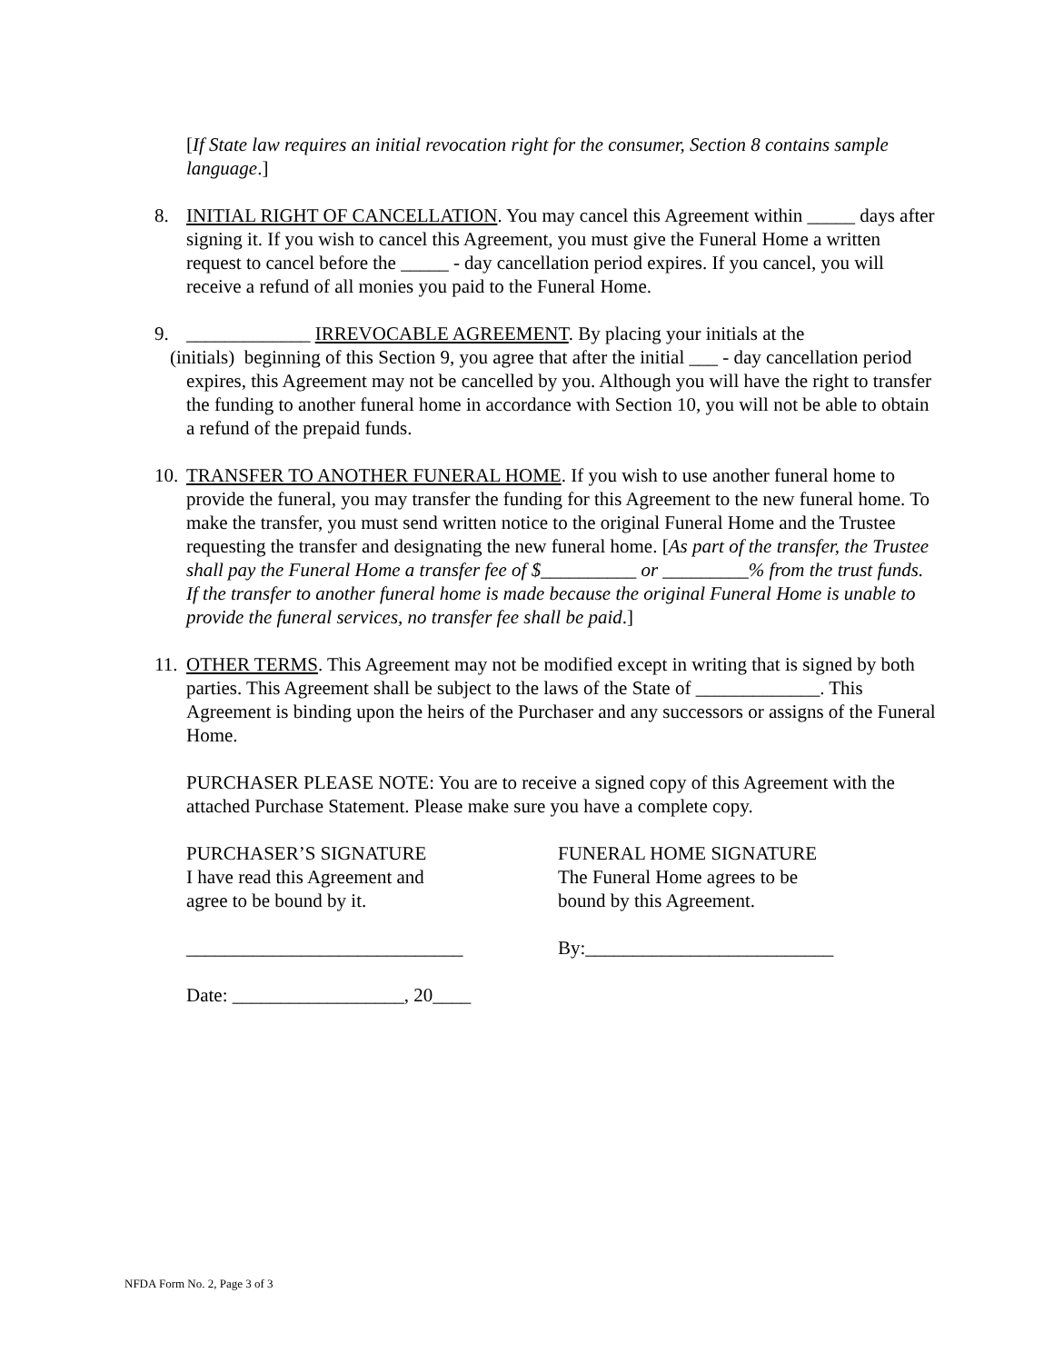[If State law requires an initial revocation right for the consumer, Section 8 contains sample language.]
8. INITIAL RIGHT OF CANCELLATION. You may cancel this Agreement within _____ days after signing it. If you wish to cancel this Agreement, you must give the Funeral Home a written request to cancel before the _____ - day cancellation period expires. If you cancel, you will receive a refund of all monies you paid to the Funeral Home.
9. _____________ IRREVOCABLE AGREEMENT. By placing your initials at the
(initials) beginning of this Section 9, you agree that after the initial ___ - day cancellation period expires, this Agreement may not be cancelled by you. Although you will have the right to transfer the funding to another funeral home in accordance with Section 10, you will not be able to obtain a refund of the prepaid funds.
10.
TRANSFER TO ANOTHER FUNERAL HOME. If you wish to use another funeral home to provide the funeral, you may transfer the funding for this Agreement to the new funeral home. To make the transfer, you must send written notice to the original Funeral Home and the Trustee requesting the transfer and designating the new funeral home. [As part of the transfer, the Trustee shall pay the Funeral Home a transfer fee of $__________ or _________% from the trust funds. If the transfer to another funeral home is made because the original Funeral Home is unable to provide the funeral services, no transfer fee shall be paid.]
11.
OTHER TERMS. This Agreement may not be modified except in writing that is signed by both parties. This Agreement shall be subject to the laws of the State of _____________. This Agreement is binding upon the heirs of the Purchaser and any successors or assigns of the Funeral Home.
PURCHASER PLEASE NOTE: You are to receive a signed copy of this Agreement with the attached Purchase Statement. Please make sure you have a complete copy.
PURCHASER’S SIGNATURE
I have read this Agreement and
agree to be bound by it.
FUNERAL HOME SIGNATURE
The Funeral Home agrees to be
bound by this Agreement.
_____________________________ By:__________________________
Date: __________________, 20____
NFDA Form No. 2, Page 3 of 3